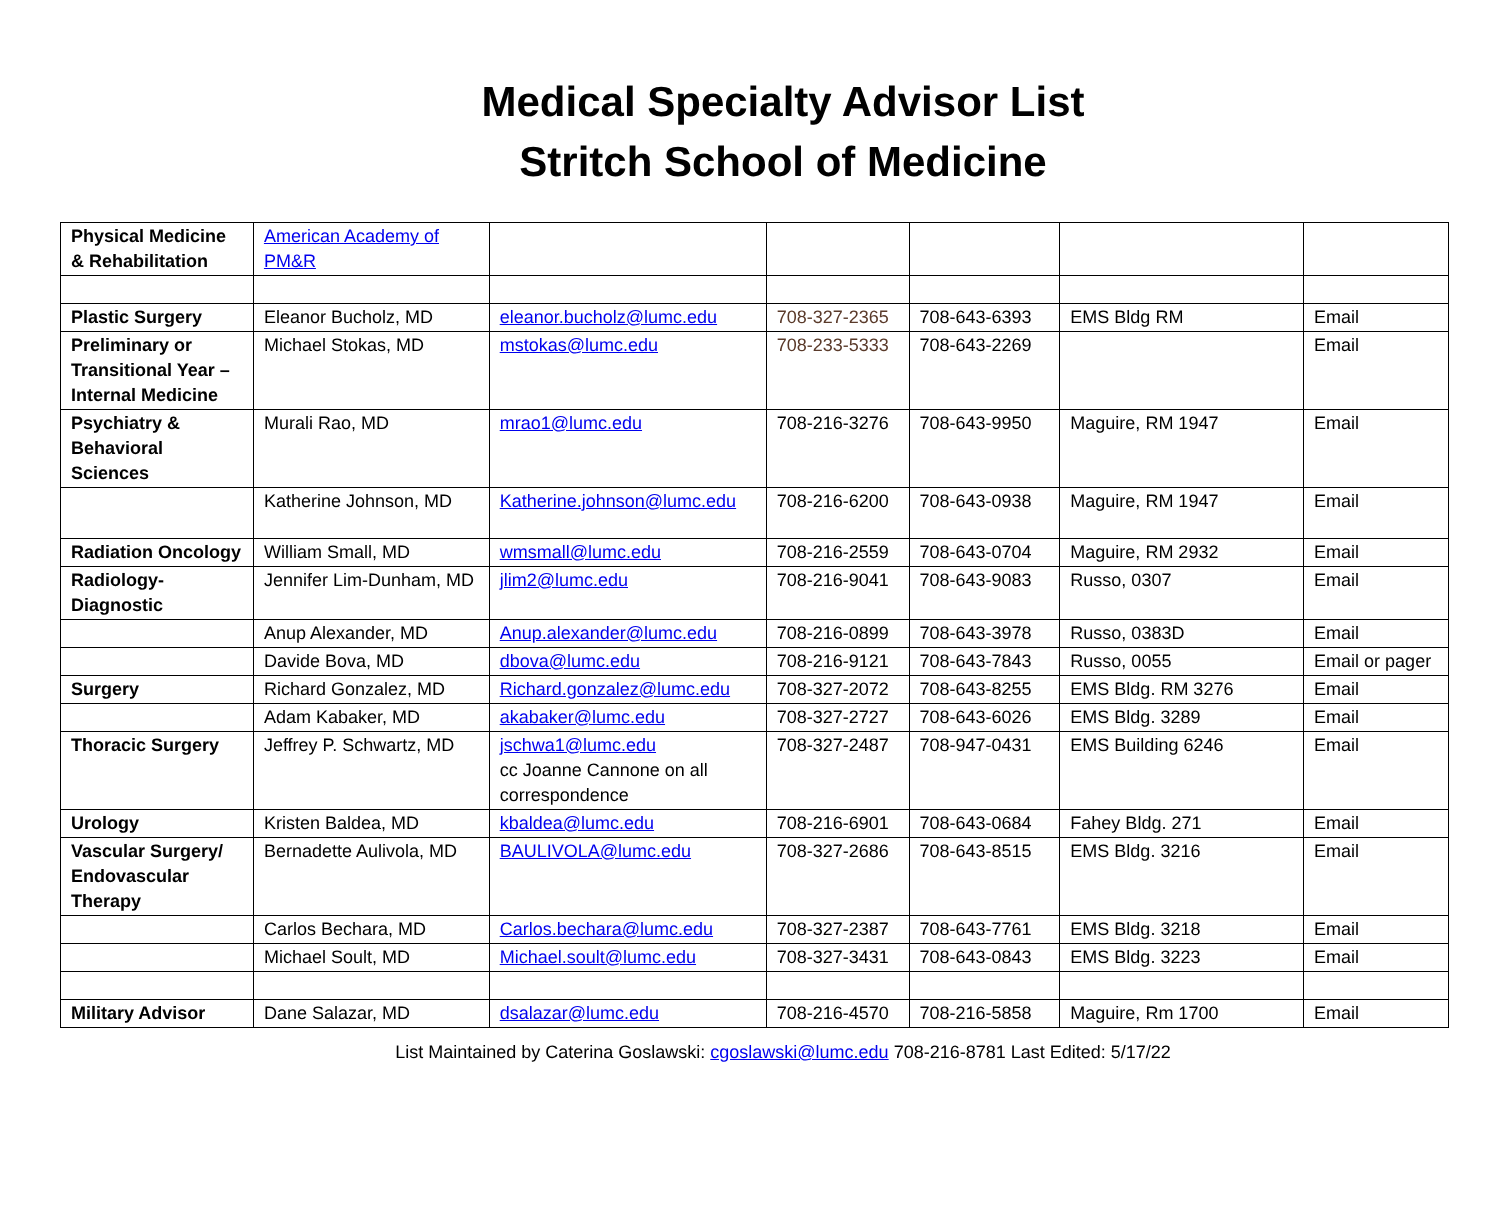Medical Specialty Advisor List
Stritch School of Medicine
| Physical Medicine & Rehabilitation | American Academy of PM&R | | | | | |
| Plastic Surgery | Eleanor Bucholz, MD | eleanor.bucholz@lumc.edu | 708-327-2365 | 708-643-6393 | EMS Bldg RM | Email |
| Preliminary or Transitional Year – Internal Medicine | Michael Stokas, MD | mstokas@lumc.edu | 708-233-5333 | 708-643-2269 | | Email |
| Psychiatry & Behavioral Sciences | Murali Rao, MD | mrao1@lumc.edu | 708-216-3276 | 708-643-9950 | Maguire, RM 1947 | Email |
| | Katherine Johnson, MD | Katherine.johnson@lumc.edu | 708-216-6200 | 708-643-0938 | Maguire, RM 1947 | Email |
| Radiation Oncology | William Small, MD | wmsmall@lumc.edu | 708-216-2559 | 708-643-0704 | Maguire, RM 2932 | Email |
| Radiology-Diagnostic | Jennifer Lim-Dunham, MD | jlim2@lumc.edu | 708-216-9041 | 708-643-9083 | Russo, 0307 | Email |
| | Anup Alexander, MD | Anup.alexander@lumc.edu | 708-216-0899 | 708-643-3978 | Russo, 0383D | Email |
| | Davide Bova, MD | dbova@lumc.edu | 708-216-9121 | 708-643-7843 | Russo, 0055 | Email or pager |
| Surgery | Richard Gonzalez, MD | Richard.gonzalez@lumc.edu | 708-327-2072 | 708-643-8255 | EMS Bldg. RM 3276 | Email |
| | Adam Kabaker, MD | akabaker@lumc.edu | 708-327-2727 | 708-643-6026 | EMS Bldg. 3289 | Email |
| Thoracic Surgery | Jeffrey P. Schwartz, MD | jschwa1@lumc.edu cc Joanne Cannone on all correspondence | 708-327-2487 | 708-947-0431 | EMS Building 6246 | Email |
| Urology | Kristen Baldea, MD | kbaldea@lumc.edu | 708-216-6901 | 708-643-0684 | Fahey Bldg. 271 | Email |
| Vascular Surgery/ Endovascular Therapy | Bernadette Aulivola, MD | BAULIVOLA@lumc.edu | 708-327-2686 | 708-643-8515 | EMS Bldg. 3216 | Email |
| | Carlos Bechara, MD | Carlos.bechara@lumc.edu | 708-327-2387 | 708-643-7761 | EMS Bldg. 3218 | Email |
| | Michael Soult, MD | Michael.soult@lumc.edu | 708-327-3431 | 708-643-0843 | EMS Bldg. 3223 | Email |
| Military Advisor | Dane Salazar, MD | dsalazar@lumc.edu | 708-216-4570 | 708-216-5858 | Maguire, Rm 1700 | Email |
List Maintained by Caterina Goslawski: cgoslawski@lumc.edu 708-216-8781 Last Edited: 5/17/22